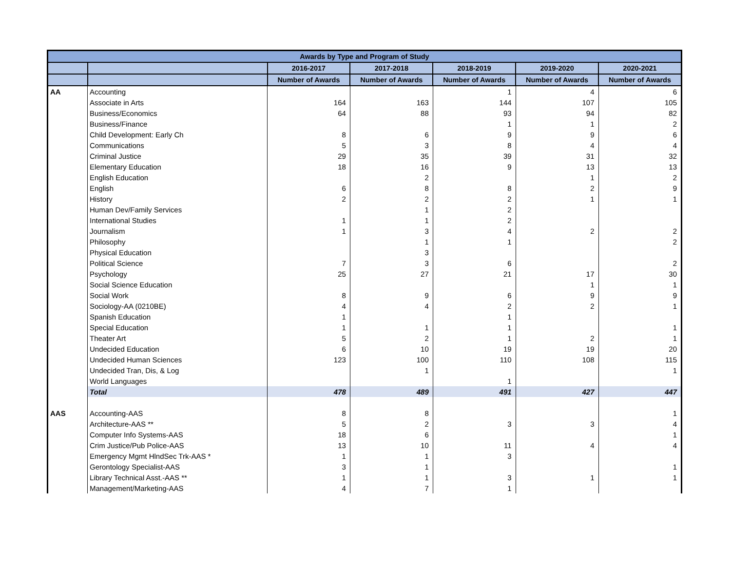| Awards by Type and Program of Study | | | | | | |
| --- | --- | --- | --- | --- | --- | --- |
| | | 2016-2017 | 2017-2018 | 2018-2019 | 2019-2020 | 2020-2021 |
| | | Number of Awards | Number of Awards | Number of Awards | Number of Awards | Number of Awards |
| AA | Accounting | | | 1 | 4 | 6 |
| | Associate in Arts | 164 | 163 | 144 | 107 | 105 |
| | Business/Economics | 64 | 88 | 93 | 94 | 82 |
| | Business/Finance | | | 1 | 1 | 2 |
| | Child Development: Early Ch | 8 | 6 | 9 | 9 | 6 |
| | Communications | 5 | 3 | 8 | 4 | 4 |
| | Criminal Justice | 29 | 35 | 39 | 31 | 32 |
| | Elementary Education | 18 | 16 | 9 | 13 | 13 |
| | English Education | | 2 | | 1 | 2 |
| | English | 6 | 8 | 8 | 2 | 9 |
| | History | 2 | 2 | 2 | 1 | 1 |
| | Human Dev/Family Services | | 1 | 2 | | |
| | International Studies | 1 | 1 | 2 | | |
| | Journalism | 1 | 3 | 4 | 2 | 2 |
| | Philosophy | | 1 | 1 | | 2 |
| | Physical Education | | 3 | | | |
| | Political Science | 7 | 3 | 6 | | 2 |
| | Psychology | 25 | 27 | 21 | 17 | 30 |
| | Social Science Education | | | | 1 | 1 |
| | Social Work | 8 | 9 | 6 | 9 | 9 |
| | Sociology-AA (0210BE) | 4 | 4 | 2 | 2 | 1 |
| | Spanish Education | 1 | | 1 | | |
| | Special Education | 1 | 1 | 1 | | 1 |
| | Theater Art | 5 | 2 | 1 | 2 | 1 |
| | Undecided Education | 6 | 10 | 19 | 19 | 20 |
| | Undecided Human Sciences | 123 | 100 | 110 | 108 | 115 |
| | Undecided Tran, Dis, & Log | | 1 | | | 1 |
| | World Languages | | | 1 | | |
| | Total | 478 | 489 | 491 | 427 | 447 |
| AAS | Accounting-AAS | 8 | 8 | | | 1 |
| | Architecture-AAS ** | 5 | 2 | 3 | 3 | 4 |
| | Computer Info Systems-AAS | 18 | 6 | | | 1 |
| | Crim Justice/Pub Police-AAS | 13 | 10 | 11 | 4 | 4 |
| | Emergency Mgmt HlndSec Trk-AAS * | 1 | 1 | 3 | | |
| | Gerontology Specialist-AAS | 3 | 1 | | | 1 |
| | Library Technical Asst.-AAS ** | 1 | 1 | 3 | 1 | 1 |
| | Management/Marketing-AAS | 4 | 7 | 1 | | |